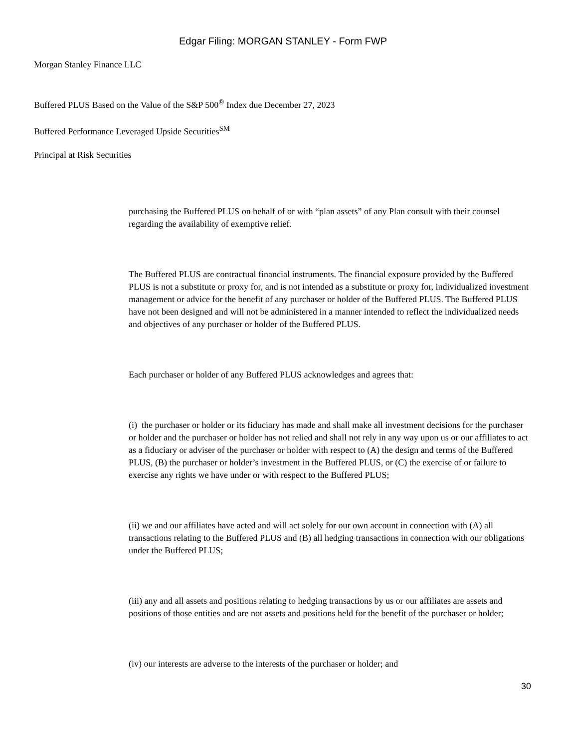Edgar Filing: MORGAN STANLEY - Form FWP
Morgan Stanley Finance LLC
Buffered PLUS Based on the Value of the S&P 500<sup>®</sup> Index due December 27, 2023
Buffered Performance Leveraged Upside Securities<sup>SM</sup>
Principal at Risk Securities
purchasing the Buffered PLUS on behalf of or with “plan assets” of any Plan consult with their counsel regarding the availability of exemptive relief.
The Buffered PLUS are contractual financial instruments. The financial exposure provided by the Buffered PLUS is not a substitute or proxy for, and is not intended as a substitute or proxy for, individualized investment management or advice for the benefit of any purchaser or holder of the Buffered PLUS. The Buffered PLUS have not been designed and will not be administered in a manner intended to reflect the individualized needs and objectives of any purchaser or holder of the Buffered PLUS.
Each purchaser or holder of any Buffered PLUS acknowledges and agrees that:
(i) the purchaser or holder or its fiduciary has made and shall make all investment decisions for the purchaser or holder and the purchaser or holder has not relied and shall not rely in any way upon us or our affiliates to act as a fiduciary or adviser of the purchaser or holder with respect to (A) the design and terms of the Buffered PLUS, (B) the purchaser or holder’s investment in the Buffered PLUS, or (C) the exercise of or failure to exercise any rights we have under or with respect to the Buffered PLUS;
(ii) we and our affiliates have acted and will act solely for our own account in connection with (A) all transactions relating to the Buffered PLUS and (B) all hedging transactions in connection with our obligations under the Buffered PLUS;
(iii) any and all assets and positions relating to hedging transactions by us or our affiliates are assets and positions of those entities and are not assets and positions held for the benefit of the purchaser or holder;
(iv) our interests are adverse to the interests of the purchaser or holder; and
30